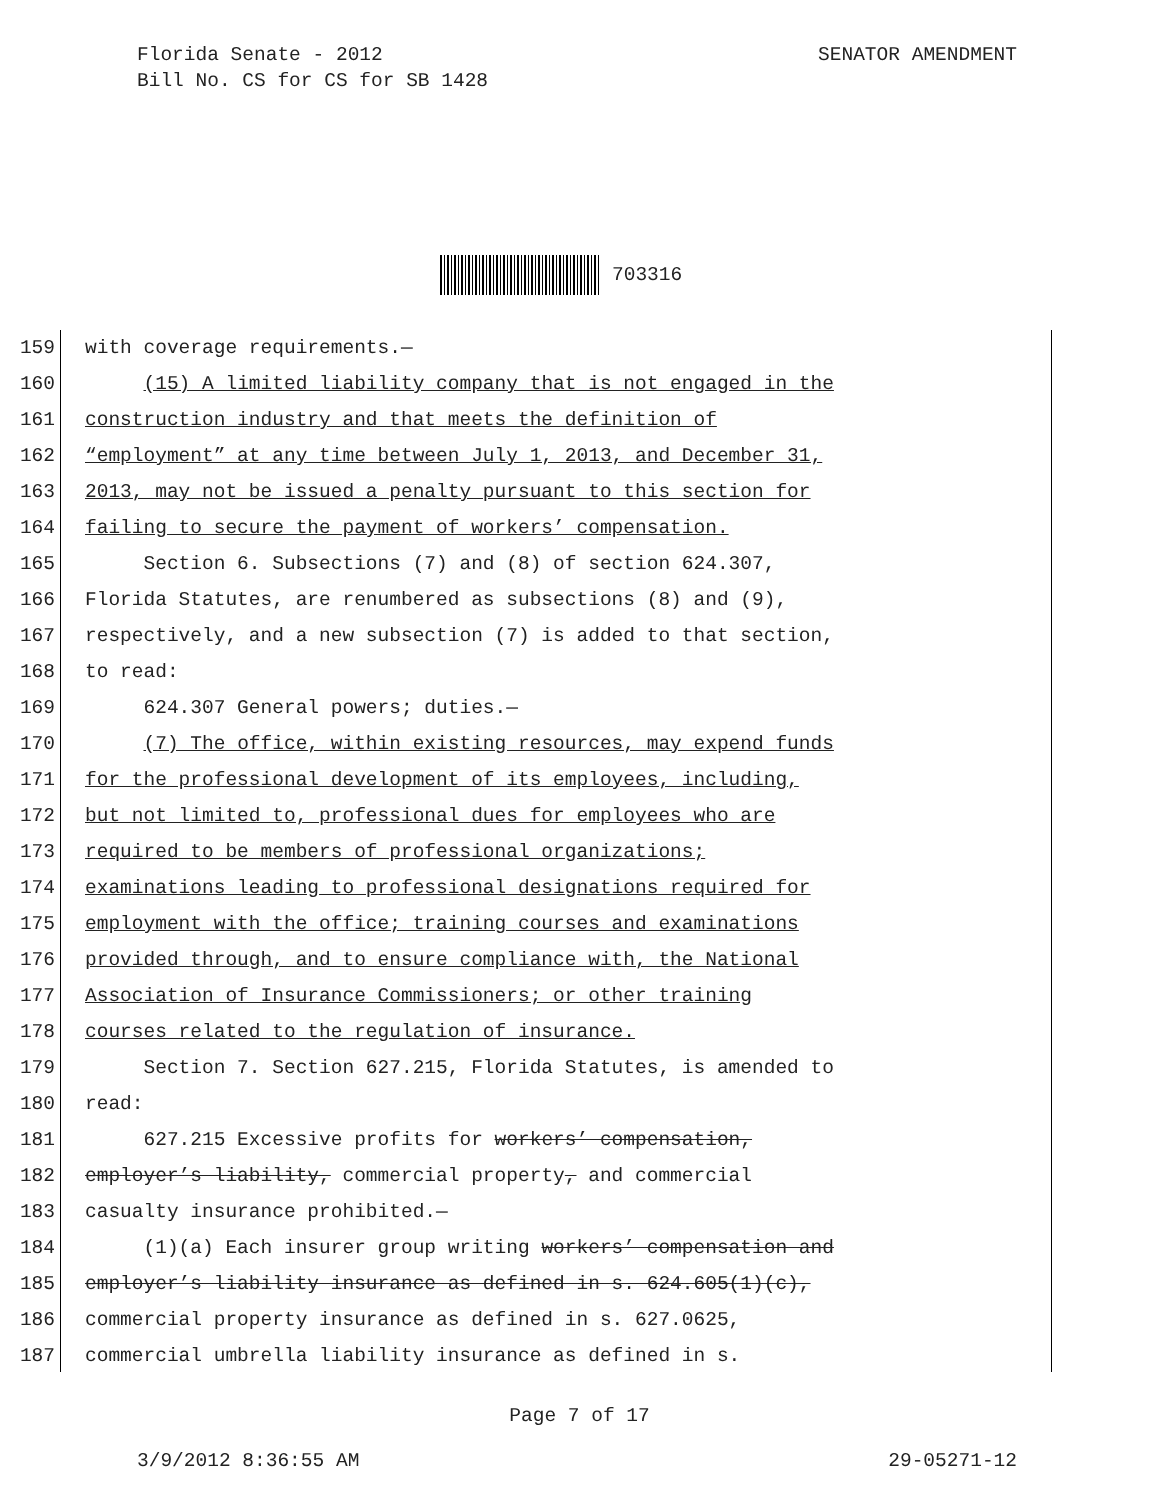SENATOR AMENDMENT Florida Senate - 2012
Bill No. CS for CS for SB 1428
703316
159 with coverage requirements.—
160 (15) A limited liability company that is not engaged in the
161 construction industry and that meets the definition of
162 “employment” at any time between July 1, 2013, and December 31,
163 2013, may not be issued a penalty pursuant to this section for
164 failing to secure the payment of workers’ compensation.
165 Section 6. Subsections (7) and (8) of section 624.307,
166 Florida Statutes, are renumbered as subsections (8) and (9),
167 respectively, and a new subsection (7) is added to that section,
168 to read:
169 624.307 General powers; duties.—
170 (7) The office, within existing resources, may expend funds
171 for the professional development of its employees, including,
172 but not limited to, professional dues for employees who are
173 required to be members of professional organizations;
174 examinations leading to professional designations required for
175 employment with the office; training courses and examinations
176 provided through, and to ensure compliance with, the National
177 Association of Insurance Commissioners; or other training
178 courses related to the regulation of insurance.
179 Section 7. Section 627.215, Florida Statutes, is amended to
180 read:
181 627.215 Excessive profits for workers’ compensation,
182 employer’s liability, commercial property, and commercial
183 casualty insurance prohibited.—
184 (1)(a) Each insurer group writing workers’ compensation and
185 employer’s liability insurance as defined in s. 624.605(1)(c),
186 commercial property insurance as defined in s. 627.0625,
187 commercial umbrella liability insurance as defined in s.
Page 7 of 17
29-05271-12 3/9/2012 8:36:55 AM